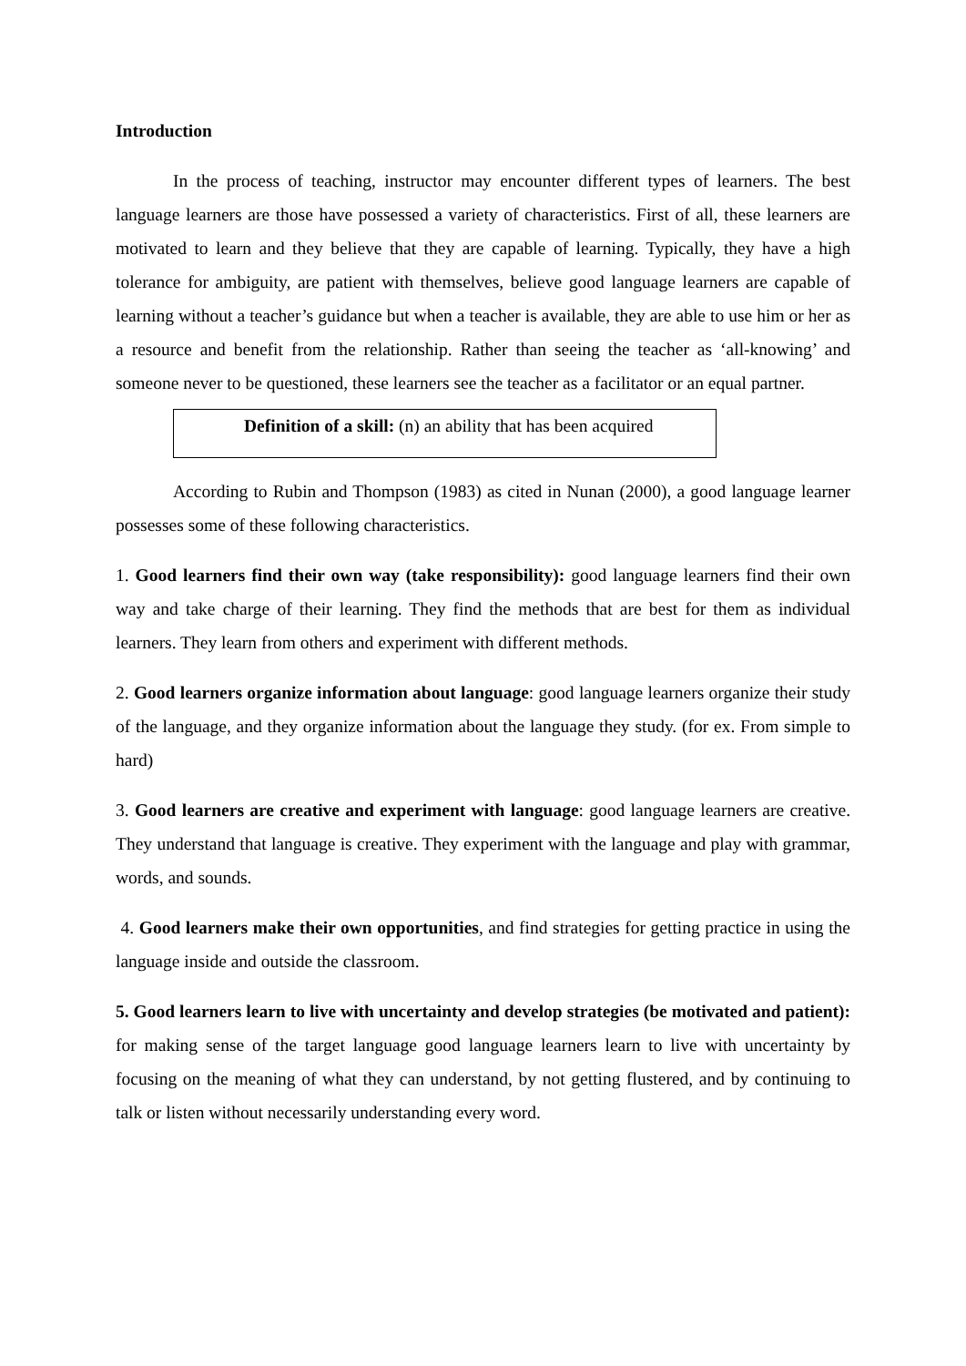Introduction
In the process of teaching, instructor may encounter different types of learners. The best language learners are those have possessed a variety of characteristics. First of all, these learners are motivated to learn and they believe that they are capable of learning. Typically, they have a high tolerance for ambiguity, are patient with themselves, believe good language learners are capable of learning without a teacher’s guidance but when a teacher is available, they are able to use him or her as a resource and benefit from the relationship. Rather than seeing the teacher as ‘all-knowing’ and someone never to be questioned, these learners see the teacher as a facilitator or an equal partner.
Definition of a skill: (n) an ability that has been acquired
According to Rubin and Thompson (1983) as cited in Nunan (2000), a good language learner possesses some of these following characteristics.
1. Good learners find their own way (take responsibility): good language learners find their own way and take charge of their learning. They find the methods that are best for them as individual learners. They learn from others and experiment with different methods.
2. Good learners organize information about language: good language learners organize their study of the language, and they organize information about the language they study. (for ex. From simple to hard)
3. Good learners are creative and experiment with language: good language learners are creative. They understand that language is creative. They experiment with the language and play with grammar, words, and sounds.
4. Good learners make their own opportunities, and find strategies for getting practice in using the language inside and outside the classroom.
5. Good learners learn to live with uncertainty and develop strategies (be motivated and patient): for making sense of the target language good language learners learn to live with uncertainty by focusing on the meaning of what they can understand, by not getting flustered, and by continuing to talk or listen without necessarily understanding every word.